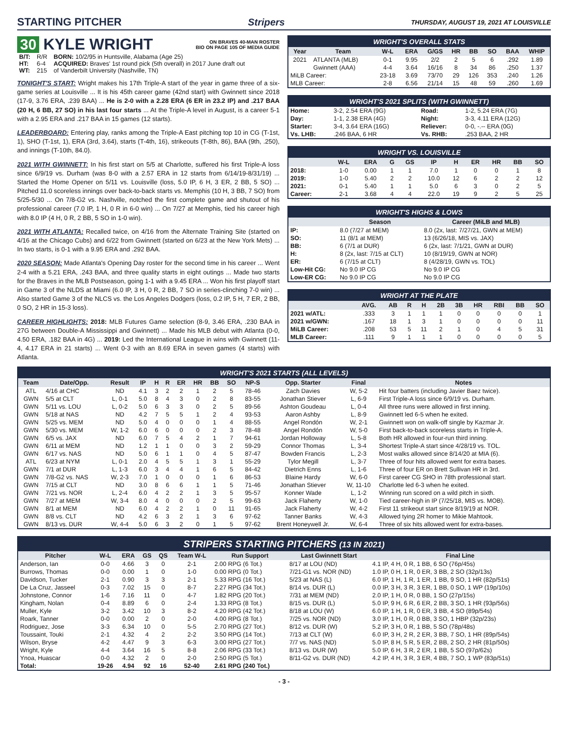STARTING PITCHER Stripers THURSDAY, AUGUST 19, 2021 AT LOUISVILLE
30 KYLE WRIGHT ON BRAVES 40-MAN ROSTER
BIO ON PAGE 105 OF MEDIA GUIDE
| B/T: | R/R | BORN: 10/2/95 in Huntsville, Alabama (Age 25) |
| HT: | 6-4 | ACQUIRED: Braves' 1st round pick (5th overall) in 2017 June draft out |
| WT: | 215 | of Vanderbilt University (Nashville, TN) |
TONIGHT'S START: Wright makes his 17th Triple-A start of the year in game three of a six-game series at Louisville ... It is his 45th career game (42nd start) with Gwinnett since 2018 (17-9, 3.76 ERA, .239 BAA) ... He is 2-0 with a 2.28 ERA (6 ER in 23.2 IP) and .217 BAA (20 H, 6 BB, 27 SO) in his last four starts ... At the Triple-A level in August, is a career 5-1 with a 2.95 ERA and .217 BAA in 15 games (12 starts).
LEADERBOARD: Entering play, ranks among the Triple-A East pitching top 10 in CG (T-1st, 1), SHO (T-1st, 1), ERA (3rd, 3.64), starts (T-4th, 16), strikeouts (T-8th, 86), BAA (9th, .250), and innings (T-10th, 84.0).
2021 WITH GWINNETT: In his first start on 5/5 at Charlotte, suffered his first Triple-A loss since 6/9/19 vs. Durham (was 8-0 with a 2.57 ERA in 12 starts from 6/14/19-8/31/19) ... Started the Home Opener on 5/11 vs. Louisville (loss, 5.0 IP, 6 H, 3 ER, 2 BB, 5 SO) ... Pitched 11.0 scoreless innings over back-to-back starts vs. Memphis (10 H, 3 BB, 7 SO) from 5/25-5/30 ... On 7/8-G2 vs. Nashville, notched the first complete game and shutout of his professional career (7.0 IP, 1 H, 0 R in 6-0 win) ... On 7/27 at Memphis, tied his career high with 8.0 IP (4 H, 0 R, 2 BB, 5 SO in 1-0 win).
2021 WITH ATLANTA: Recalled twice, on 4/16 from the Alternate Training Site (started on 4/16 at the Chicago Cubs) and 6/22 from Gwinnett (started on 6/23 at the New York Mets) ... In two starts, is 0-1 with a 9.95 ERA and .292 BAA.
2020 SEASON: Made Atlanta's Opening Day roster for the second time in his career ... Went 2-4 with a 5.21 ERA, .243 BAA, and three quality starts in eight outings ... Made two starts for the Braves in the MLB Postseason, going 1-1 with a 9.45 ERA ... Won his first playoff start in Game 3 of the NLDS at Miami (6.0 IP, 3 H, 0 R, 2 BB, 7 SO in series-clinching 7-0 win) ... Also started Game 3 of the NLCS vs. the Los Angeles Dodgers (loss, 0.2 IP, 5 H, 7 ER, 2 BB, 0 SO, 2 HR in 15-3 loss).
CAREER HIGHLIGHTS: 2018: MLB Futures Game selection (8-9, 3.46 ERA, .230 BAA in 27G between Double-A Mississippi and Gwinnett) ... Made his MLB debut with Atlanta (0-0, 4.50 ERA, .182 BAA in 4G) ... 2019: Led the International League in wins with Gwinnett (11-4, 4.17 ERA in 21 starts) ... Went 0-3 with an 8.69 ERA in seven games (4 starts) with Atlanta.
WRIGHT'S OVERALL STATS
| Year | Team | W-L | ERA | G/GS | HR | BB | SO | BAA | WHIP |
| --- | --- | --- | --- | --- | --- | --- | --- | --- | --- |
| 2021 | ATLANTA (MLB) | 0-1 | 9.95 | 2/2 | 2 | 5 | 6 | .292 | 1.89 |
| | Gwinnett (AAA) | 4-4 | 3.64 | 16/16 | 8 | 34 | 86 | .250 | 1.37 |
| MiLB Career: | | 23-18 | 3.69 | 73/70 | 29 | 126 | 353 | .240 | 1.26 |
| MLB Career: | | 2-8 | 6.56 | 21/14 | 15 | 48 | 59 | .260 | 1.69 |
WRIGHT'S 2021 SPLITS (WITH GWINNETT)
| Home: | 3-2, 2.54 ERA (9G) | Road: | 1-2, 5.24 ERA (7G) |
| Day: | 1-1, 2.38 ERA (4G) | Night: | 3-3, 4.11 ERA (12G) |
| Starter: | 3-4, 3.64 ERA (16G) | Reliever: | 0-0, -.-- ERA (0G) |
| Vs. LHB: | .246 BAA, 6 HR | Vs. RHB: | .253 BAA, 2 HR |
WRIGHT VS. LOUISVILLE
| | W-L | ERA | G | GS | IP | H | ER | HR | BB | SO |
| --- | --- | --- | --- | --- | --- | --- | --- | --- | --- | --- |
| 2018: | 1-0 | 0.00 | 1 | 1 | 7.0 | 1 | 0 | 0 | 1 | 8 |
| 2019: | 1-0 | 5.40 | 2 | 2 | 10.0 | 12 | 6 | 2 | 2 | 12 |
| 2021: | 0-1 | 5.40 | 1 | 1 | 5.0 | 6 | 3 | 0 | 2 | 5 |
| Career: | 2-1 | 3.68 | 4 | 4 | 22.0 | 19 | 9 | 2 | 5 | 25 |
WRIGHT'S HIGHS & LOWS
| | Season | Career (MiLB and MLB) |
| --- | --- | --- |
| IP: | 8.0 (7/27 at MEM) | 8.0 (2x, last: 7/27/21, GWN at MEM) |
| SO: | 11 (8/1 at MEM) | 13 (6/26/18, MIS vs. JAX) |
| BB: | 6 (7/1 at DUR) | 6 (2x, last: 7/1/21, GWN at DUR) |
| H: | 8 (2x, last: 7/15 at CLT) | 10 (8/19/19, GWN at NOR) |
| ER: | 6 (7/15 at CLT) | 8 (4/28/19, GWN vs. TOL) |
| Low-Hit CG: | No 9.0 IP CG | No 9.0 IP CG |
| Low-ER CG: | No 9.0 IP CG | No 9.0 IP CG |
WRIGHT AT THE PLATE
| | AVG. | AB | R | H | 2B | 3B | HR | RBI | BB | SO |
| --- | --- | --- | --- | --- | --- | --- | --- | --- | --- | --- |
| 2021 w/ATL: | .333 | 3 | 1 | 1 | 1 | 0 | 0 | 0 | 0 | 1 |
| 2021 w/GWN: | .167 | 18 | 1 | 3 | 1 | 0 | 0 | 0 | 0 | 11 |
| MiLB Career: | .208 | 53 | 5 | 11 | 2 | 1 | 0 | 4 | 5 | 31 |
| MLB Career: | .111 | 9 | 1 | 1 | 1 | 0 | 0 | 0 | 0 | 5 |
WRIGHT'S 2021 STARTS (ALL LEVELS)
| Team | Date/Opp. | Result | IP | H | R | ER | HR | BB | SO | NP-S | Opp. Starter | Final | Notes |
| --- | --- | --- | --- | --- | --- | --- | --- | --- | --- | --- | --- | --- | --- |
| ATL | 4/16 at CHC | ND | 4.1 | 3 | 2 | 2 | 1 | 2 | 5 | 78-46 | Zach Davies | W, 5-2 | Hit four batters (including Javier Baez twice). |
| GWN | 5/5 at CLT | L, 0-1 | 5.0 | 8 | 4 | 3 | 0 | 2 | 8 | 83-55 | Jonathan Stiever | L, 6-9 | First Triple-A loss since 6/9/19 vs. Durham. |
| GWN | 5/11 vs. LOU | L, 0-2 | 5.0 | 6 | 3 | 3 | 0 | 2 | 5 | 89-56 | Ashton Goudeau | L, 0-4 | All three runs were allowed in first inning. |
| GWN | 5/18 at NAS | ND | 4.2 | 7 | 5 | 5 | 1 | 2 | 4 | 93-53 | Aaron Ashby | L, 8-9 | Gwinnett led 6-5 when he exited. |
| GWN | 5/25 vs. MEM | ND | 5.0 | 4 | 0 | 0 | 0 | 1 | 4 | 88-55 | Angel Rondón | W, 2-1 | Gwinnett won on walk-off single by Kazmar Jr. |
| GWN | 5/30 vs. MEM | W, 1-2 | 6.0 | 6 | 0 | 0 | 0 | 2 | 3 | 78-48 | Angel Rondón | W, 5-0 | First back-to-back scoreless starts in Triple-A. |
| GWN | 6/5 vs. JAX | ND | 6.0 | 7 | 5 | 4 | 2 | 1 | 7 | 94-61 | Jordan Holloway | L, 5-8 | Both HR allowed in four-run third inning. |
| GWN | 6/11 at MEM | ND | 1.2 | 1 | 1 | 0 | 0 | 3 | 2 | 59-29 | Connor Thomas | L, 3-4 | Shortest Triple-A start since 4/28/19 vs. TOL. |
| GWN | 6/17 vs. NAS | ND | 5.0 | 6 | 1 | 1 | 0 | 4 | 5 | 87-47 | Bowden Francis | L, 2-3 | Most walks allowed since 8/14/20 at MIA (6). |
| ATL | 6/23 at NYM | L, 0-1 | 2.0 | 4 | 5 | 5 | 1 | 3 | 1 | 55-29 | Tylor Megill | L, 3-7 | Three of four hits allowed went for extra bases. |
| GWN | 7/1 at DUR | L, 1-3 | 6.0 | 3 | 4 | 4 | 1 | 6 | 5 | 84-42 | Dietrich Enns | L, 1-6 | Three of four ER on Brett Sullivan HR in 3rd. |
| GWN | 7/8-G2 vs. NAS | W, 2-3 | 7.0 | 1 | 0 | 0 | 0 | 1 | 6 | 86-53 | Blaine Hardy | W, 6-0 | First career CG SHO in 78th professional start. |
| GWN | 7/15 at CLT | ND | 3.0 | 8 | 6 | 6 | 1 | 1 | 5 | 71-46 | Jonathan Stiever | W, 11-10 | Charlotte led 6-3 when he exited. |
| GWN | 7/21 vs. NOR | L, 2-4 | 6.0 | 4 | 2 | 2 | 1 | 3 | 5 | 95-57 | Konner Wade | L, 1-2 | Winning run scored on a wild pitch in sixth. |
| GWN | 7/27 at MEM | W, 3-4 | 8.0 | 4 | 0 | 0 | 0 | 2 | 5 | 99-63 | Jack Flaherty | W, 1-0 | Tied career-high in IP (7/25/18, MIS vs. MOB). |
| GWN | 8/1 at MEM | ND | 6.0 | 4 | 2 | 2 | 1 | 0 | 11 | 91-65 | Jack Flaherty | W, 4-2 | First 11 strikeout start since 8/19/19 at NOR. |
| GWN | 8/8 vs. CLT | ND | 4.2 | 6 | 3 | 2 | 1 | 3 | 6 | 97-62 | Tanner Banks | W, 4-3 | Allowed tying 2R homer to Mikie Mahtook. |
| GWN | 8/13 vs. DUR | W, 4-4 | 5.0 | 6 | 3 | 2 | 0 | 1 | 5 | 97-62 | Brent Honeywell Jr. | W, 6-4 | Three of six hits allowed went for extra-bases. |
STRIPERS STARTING PITCHERS (13 IN 2021)
| Pitcher | W-L | ERA | GS | QS | Team W-L | Run Support | Last Gwinnett Start | Final Line |
| --- | --- | --- | --- | --- | --- | --- | --- | --- |
| Anderson, Ian | 0-0 | 4.66 | 3 | 0 | 2-1 | 2.00 RPG (6 Tot.) | 8/17 at LOU (ND) | 4.1 IP, 4 H, 0 R, 1 BB, 6 SO (76p/45s) |
| Burrows, Thomas | 0-0 | 0.00 | 1 | 0 | 1-0 | 0.00 RPG (0 Tot.) | 7/21-G1 vs. NOR (ND) | 1.0 IP, 0 H, 1 R, 0 ER, 3 BB, 2 SO (32p/13s) |
| Davidson, Tucker | 2-1 | 0.90 | 3 | 3 | 2-1 | 5.33 RPG (16 Tot.) | 5/23 at NAS (L) | 6.0 IP, 1 H, 1 R, 1 ER, 1 BB, 9 SO, 1 HR (82p/51s) |
| De La Cruz, Jasseel | 0-3 | 7.02 | 15 | 0 | 8-7 | 2.27 RPG (34 Tot.) | 8/14 vs. DUR (L) | 0.0 IP, 3 H, 3 R, 3 ER, 1 BB, 0 SO, 1 WP (19p/10s) |
| Johnstone, Connor | 1-6 | 7.16 | 11 | 0 | 4-7 | 1.82 RPG (20 Tot.) | 7/31 at MEM (ND) | 2.0 IP, 1 H, 0 R, 0 BB, 1 SO (27p/15s) |
| Kingham, Nolan | 0-4 | 8.89 | 6 | 0 | 2-4 | 1.33 RPG (8 Tot.) | 8/15 vs. DUR (L) | 5.0 IP, 9 H, 6 R, 6 ER, 2 BB, 3 SO, 1 HR (93p/56s) |
| Muller, Kyle | 3-2 | 3.42 | 10 | 3 | 8-2 | 4.20 RPG (42 Tot.) | 8/18 at LOU (W) | 6.0 IP, 1 H, 1 R, 0 ER, 3 BB, 4 SO (89p/54s) |
| Roark, Tanner | 0-0 | 0.00 | 2 | 0 | 2-0 | 4.00 RPG (8 Tot.) | 7/25 vs. NOR (ND) | 3.0 IP, 1 H, 0 R, 0 BB, 3 SO, 1 HBP (32p/23s) |
| Rodriguez, Jose | 3-3 | 6.34 | 10 | 0 | 5-5 | 2.70 RPG (27 Tot.) | 8/12 vs. DUR (W) | 5.2 IP, 3 H, 0 R, 1 BB, 5 SO (78p/48s) |
| Toussaint, Touki | 2-1 | 4.32 | 4 | 2 | 2-2 | 3.50 RPG (14 Tot.) | 7/13 at CLT (W) | 6.0 IP, 3 H, 2 R, 2 ER, 3 BB, 7 SO, 1 HR (89p/54s) |
| Wilson, Bryse | 4-2 | 4.47 | 9 | 3 | 6-3 | 3.00 RPG (27 Tot.) | 7/7 vs. NAS (ND) | 5.0 IP, 8 H, 5 R, 5 ER, 2 BB, 2 SO, 2 HR (81p/50s) |
| Wright, Kyle | 4-4 | 3.64 | 16 | 5 | 8-8 | 2.06 RPG (33 Tot.) | 8/13 vs. DUR (W) | 5.0 IP, 6 H, 3 R, 2 ER, 1 BB, 5 SO (97p/62s) |
| Ynoa, Huascar | 0-0 | 4.32 | 2 | 0 | 2-0 | 2.50 RPG (5 Tot.) | 8/11-G2 vs. DUR (ND) | 4.2 IP, 4 H, 3 R, 3 ER, 4 BB, 7 SO, 1 WP (83p/51s) |
| Total: | 19-26 | 4.94 | 92 | 16 | 52-40 | 2.61 RPG (240 Tot.) | | |
- 3 -